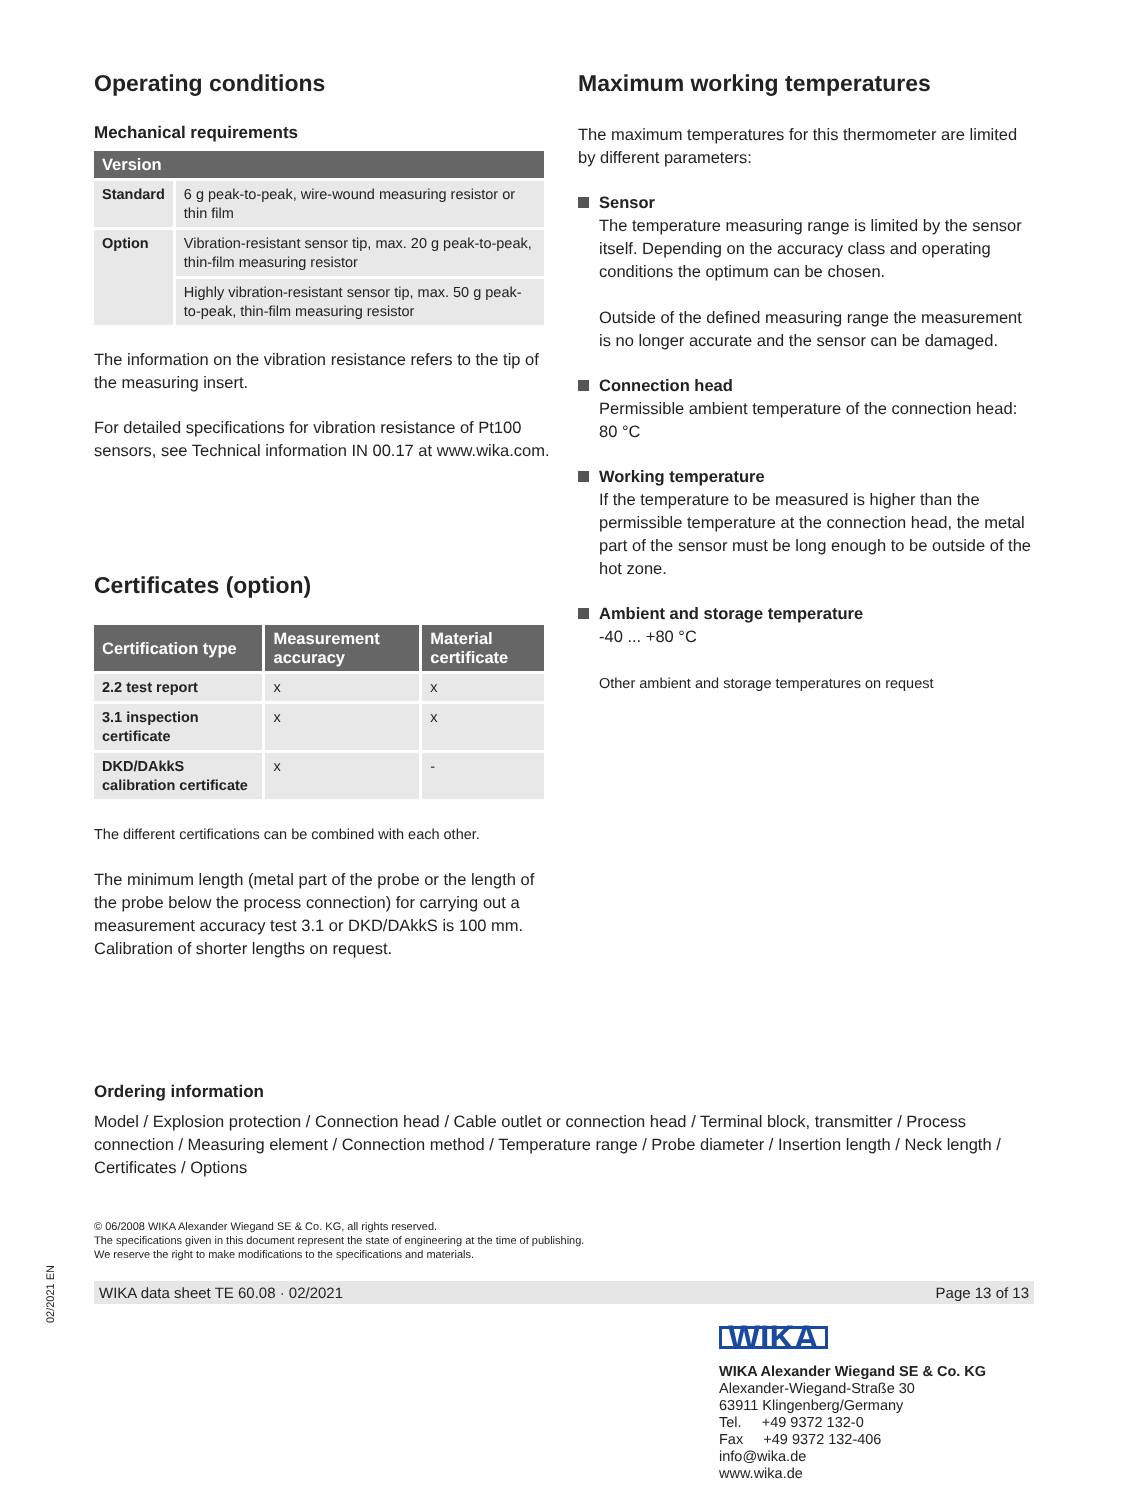Operating conditions
Mechanical requirements
| Version | |
| --- | --- |
| Standard | 6 g peak-to-peak, wire-wound measuring resistor or thin film |
| Option | Vibration-resistant sensor tip, max. 20 g peak-to-peak, thin-film measuring resistor |
| | Highly vibration-resistant sensor tip, max. 50 g peak-to-peak, thin-film measuring resistor |
The information on the vibration resistance refers to the tip of the measuring insert.
For detailed specifications for vibration resistance of Pt100 sensors, see Technical information IN 00.17 at www.wika.com.
Certificates (option)
| Certification type | Measurement accuracy | Material certificate |
| --- | --- | --- |
| 2.2 test report | x | x |
| 3.1 inspection certificate | x | x |
| DKD/DAkkS calibration certificate | x | - |
The different certifications can be combined with each other.
The minimum length (metal part of the probe or the length of the probe below the process connection) for carrying out a measurement accuracy test 3.1 or DKD/DAkkS is 100 mm. Calibration of shorter lengths on request.
Maximum working temperatures
The maximum temperatures for this thermometer are limited by different parameters:
Sensor
The temperature measuring range is limited by the sensor itself. Depending on the accuracy class and operating conditions the optimum can be chosen.
Outside of the defined measuring range the measurement is no longer accurate and the sensor can be damaged.
Connection head
Permissible ambient temperature of the connection head: 80 °C
Working temperature
If the temperature to be measured is higher than the permissible temperature at the connection head, the metal part of the sensor must be long enough to be outside of the hot zone.
Ambient and storage temperature
-40 ... +80 °C
Other ambient and storage temperatures on request
Ordering information
Model / Explosion protection / Connection head / Cable outlet or connection head / Terminal block, transmitter / Process connection / Measuring element / Connection method / Temperature range / Probe diameter / Insertion length / Neck length / Certificates / Options
© 06/2008 WIKA Alexander Wiegand SE & Co. KG, all rights reserved.
The specifications given in this document represent the state of engineering at the time of publishing.
We reserve the right to make modifications to the specifications and materials.
WIKA data sheet TE 60.08 · 02/2021 Page 13 of 13
WIKA
WIKA Alexander Wiegand SE & Co. KG
Alexander-Wiegand-Straße 30
63911 Klingenberg/Germany
Tel. +49 9372 132-0
Fax +49 9372 132-406
info@wika.de
www.wika.de
02/2021 EN